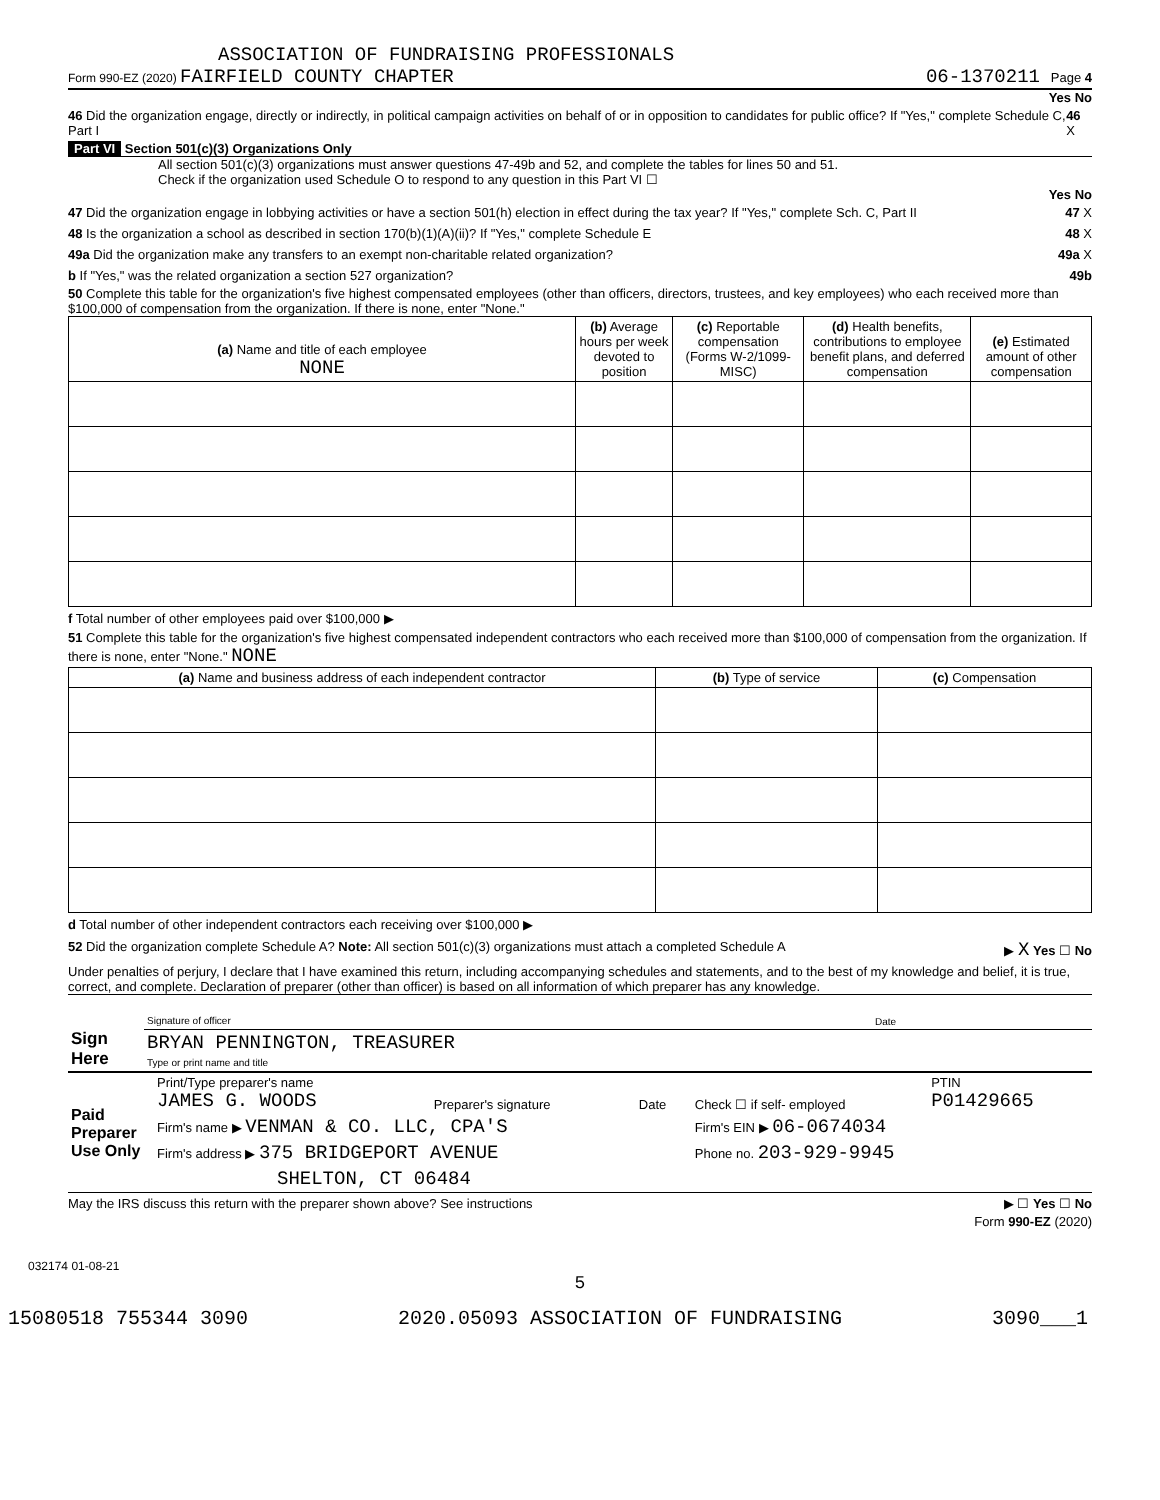ASSOCIATION OF FUNDRAISING PROFESSIONALS
Form 990-EZ (2020) FAIRFIELD COUNTY CHAPTER 06-1370211 Page 4
Yes No
46 Did the organization engage, directly or indirectly, in political campaign activities on behalf of or in opposition to candidates for public office? If "Yes," complete Schedule C, Part I 46 X
Part VI Section 501(c)(3) Organizations Only
All section 501(c)(3) organizations must answer questions 47-49b and 52, and complete the tables for lines 50 and 51.
Check if the organization used Schedule O to respond to any question in this Part VI ☐
Yes No
47 Did the organization engage in lobbying activities or have a section 501(h) election in effect during the tax year? If "Yes," complete Sch. C, Part II 47 X
48 Is the organization a school as described in section 170(b)(1)(A)(ii)? If "Yes," complete Schedule E 48 X
49a Did the organization make any transfers to an exempt non-charitable related organization? 49a X
b If "Yes," was the related organization a section 527 organization? 49b
50 Complete this table for the organization's five highest compensated employees (other than officers, directors, trustees, and key employees) who each received more than $100,000 of compensation from the organization. If there is none, enter "None."
| (a) Name and title of each employee NONE | (b) Average hours per week devoted to position | (c) Reportable compensation (Forms W-2/1099-MISC) | (d) Health benefits, contributions to employee benefit plans, and deferred compensation | (e) Estimated amount of other compensation |
| --- | --- | --- | --- | --- |
f Total number of other employees paid over $100,000 ▶
51 Complete this table for the organization's five highest compensated independent contractors who each received more than $100,000 of compensation from the organization. If there is none, enter "None." NONE
| (a) Name and business address of each independent contractor | (b) Type of service | (c) Compensation |
| --- | --- | --- |
d Total number of other independent contractors each receiving over $100,000 ▶
52 Did the organization complete Schedule A? Note: All section 501(c)(3) organizations must attach a completed Schedule A ▶ X Yes ☐ No
Under penalties of perjury, I declare that I have examined this return, including accompanying schedules and statements, and to the best of my knowledge and belief, it is true, correct, and complete. Declaration of preparer (other than officer) is based on all information of which preparer has any knowledge.
| Sign Here | Signature of officer | Date |
| | BRYAN PENNINGTON, TREASURER Type or print name and title | |
| Paid Preparer Use Only | Print/Type preparer's name JAMES G. WOODS | Preparer's signature | Date | Check ☐ if self- employed | PTIN P01429665 |
| | Firm's name ▶ VENMAN & CO. LLC, CPA'S | | | Firm's EIN ▶ 06-0674034 | |
| | Firm's address ▶ 375 BRIDGEPORT AVENUE | | | Phone no. 203-929-9945 | |
| | SHELTON, CT 06484 | | | | |
May the IRS discuss this return with the preparer shown above? See instructions ▶ ☐ Yes ☐ No
Form 990-EZ (2020)
032174 01-08-21
5
15080518 755344 3090 2020.05093 ASSOCIATION OF FUNDRAISING 3090___1